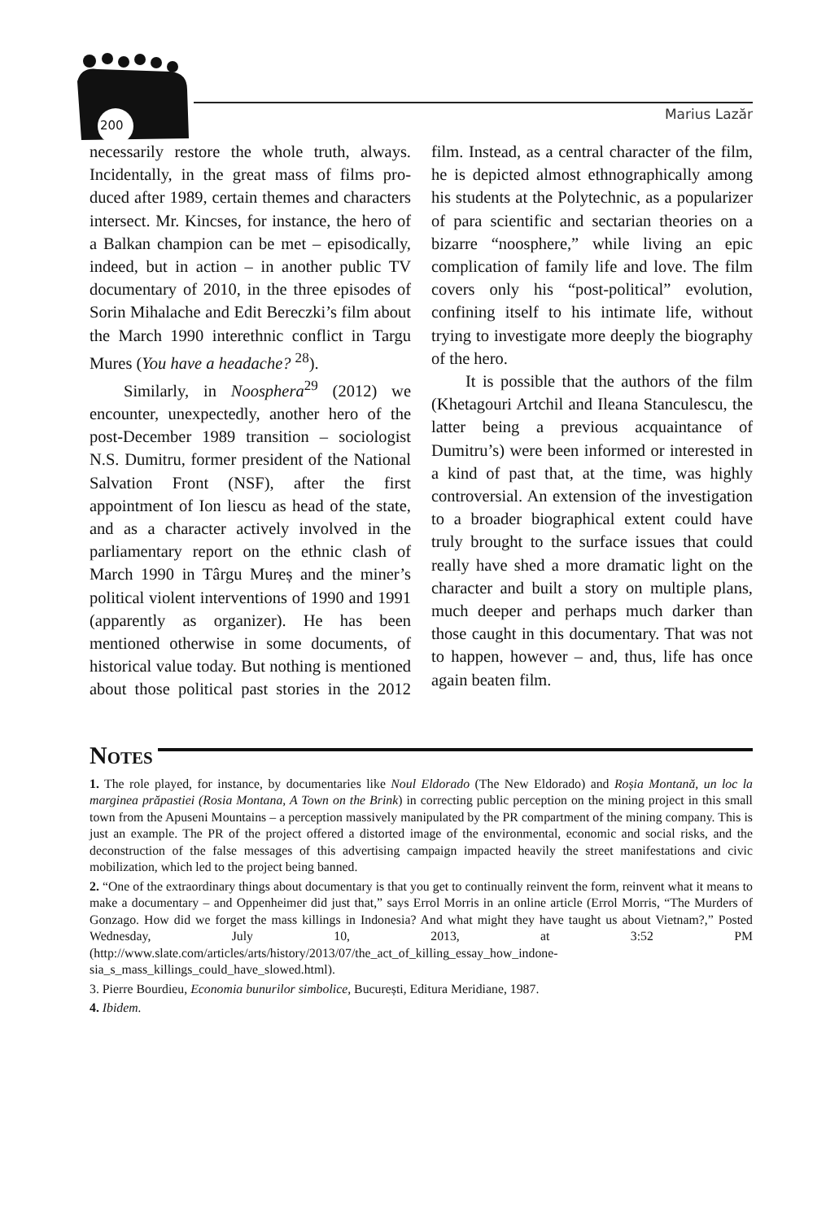200
Marius Lazăr
necessarily restore the whole truth, always. Incidentally, in the great mass of films pro­duced after 1989, certain themes and char­acters intersect. Mr. Kincses, for instance, the hero of a Balkan champion can be met – episodically, indeed, but in action – in another public TV documentary of 2010, in the three episodes of Sorin Mihalache and Edit Bereczki’s film about the March 1990 interethnic conflict in Targu Mures (You have a headache? <sup>28</sup>).
Similarly, in Noosphera<sup>29</sup> (2012) we encounter, unexpectedly, another hero of the post-December 1989 transition – so­ciologist N.S. Dumitru, former president of the National Salvation Front (NSF), after the first appointment of Ion liescu as head of the state, and as a character active­ly involved in the parliamentary report on the ethnic clash of March 1990 in Târgu Mureș and the miner’s political violent in­terventions of 1990 and 1991 (apparent­ly as organizer). He has been mentioned otherwise in some documents, of histori­cal value today. But nothing is mentioned about those political past stories in the 2012 film. Instead, as a central character of the film, he is depicted almost ethnograph­ically among his students at the Polytech­nic, as a popularizer of para scientific and sectarian theories on a bizarre “noosphere,” while living an epic complication of fam­ily life and love. The film covers only his “post-political” evolution, confining itself to his intimate life, without trying to in­vestigate more deeply the biography of the hero.
It is possible that the authors of the film (Khetagouri Artchil and Ileana Stan­culescu, the latter being a previous acquain­tance of Dumitru’s) were been informed or interested in a kind of past that, at the time, was highly controversial. An extension of the investigation to a broader biographi­cal extent could have truly brought to the surface issues that could really have shed a more dramatic light on the character and built a story on multiple plans, much deep­er and perhaps much darker than those caught in this documentary. That was not to happen, however – and, thus, life has once again beaten film.
Notes
1. The role played, for instance, by documentaries like Noul Eldorado (The New Eldorado) and Roșia Montană, un loc la marginea prăpastiei (Rosia Montana, A Town on the Brink) in correcting public per­ception on the mining project in this small town from the Apuseni Mountains – a perception massively manipulated by the PR compartment of the mining company. This is just an example. The PR of the project offered a distorted image of the environmental, economic and social risks, and the deconstruc­tion of the false messages of this advertising campaign impacted heavily the street manifestations and civic mobilization, which led to the project being banned.
2. “One of the extraordinary things about documentary is that you get to continually reinvent the form, reinvent what it means to make a documentary – and Oppenheimer did just that,” says Errol Morris in an online article (Errol Morris, “The Murders of Gonzago. How did we forget the mass killings in Indonesia? And what might they have taught us about Vietnam?,” Posted Wednesday, July 10, 2013, at 3:52 PM (http://www.slate.com/articles/arts/history/2013/07/the_act_of_killing_essay_how_indone­sia_s_mass_killings_could_have_slowed.html).
3. Pierre Bourdieu, Economia bunurilor simbolice, București, Editura Meridiane, 1987.
4. Ibidem.